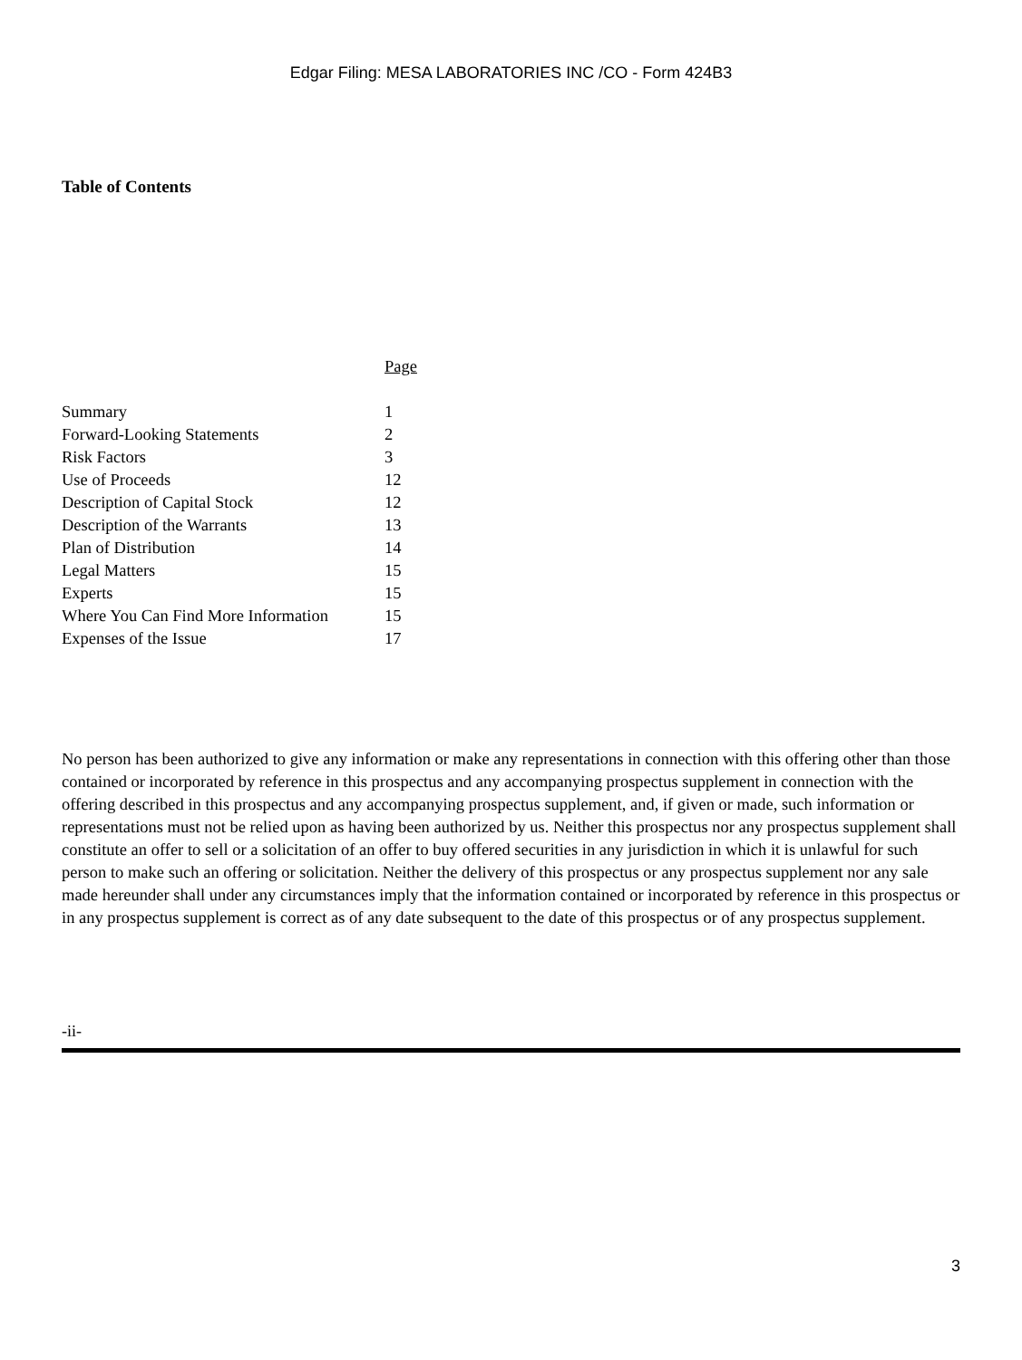Edgar Filing: MESA LABORATORIES INC /CO - Form 424B3
Table of Contents
| | Page |
| --- | --- |
| Summary | 1 |
| Forward-Looking Statements | 2 |
| Risk Factors | 3 |
| Use of Proceeds | 12 |
| Description of Capital Stock | 12 |
| Description of the Warrants | 13 |
| Plan of Distribution | 14 |
| Legal Matters | 15 |
| Experts | 15 |
| Where You Can Find More Information | 15 |
| Expenses of the Issue | 17 |
No person has been authorized to give any information or make any representations in connection with this offering other than those contained or incorporated by reference in this prospectus and any accompanying prospectus supplement in connection with the offering described in this prospectus and any accompanying prospectus supplement, and, if given or made, such information or representations must not be relied upon as having been authorized by us. Neither this prospectus nor any prospectus supplement shall constitute an offer to sell or a solicitation of an offer to buy offered securities in any jurisdiction in which it is unlawful for such person to make such an offering or solicitation. Neither the delivery of this prospectus or any prospectus supplement nor any sale made hereunder shall under any circumstances imply that the information contained or incorporated by reference in this prospectus or in any prospectus supplement is correct as of any date subsequent to the date of this prospectus or of any prospectus supplement.
-ii-
3